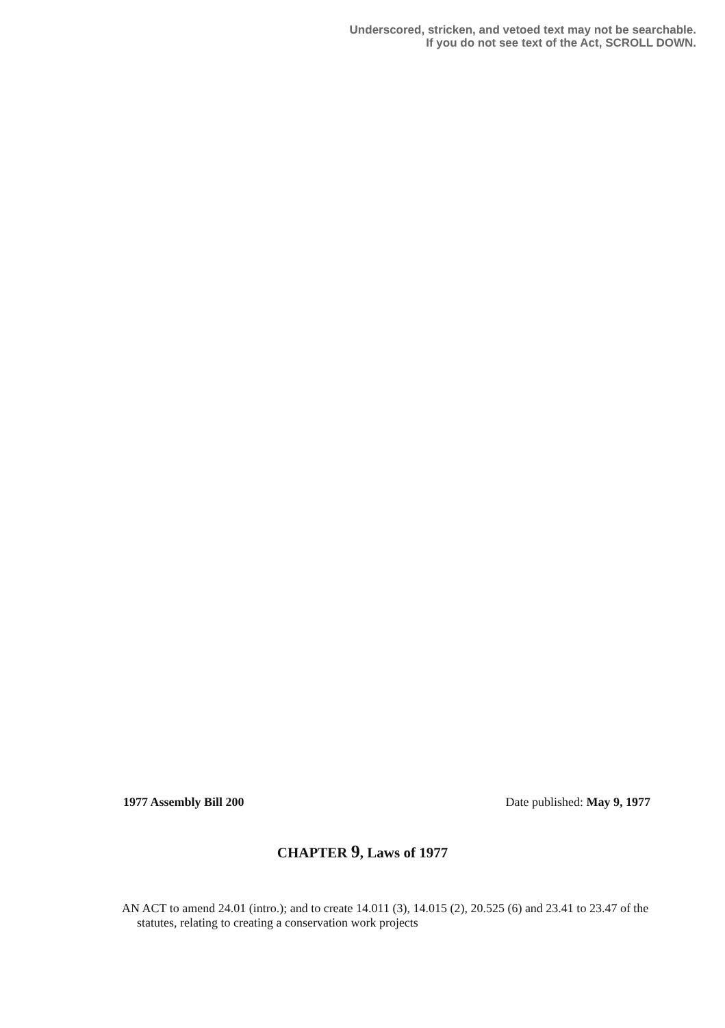Underscored, stricken, and vetoed text may not be searchable.
If you do not see text of the Act, SCROLL DOWN.
1977 Assembly Bill 200 Date published: May 9, 1977
CHAPTER 9, Laws of 1977
AN ACT to amend 24.01 (intro.); and to create 14.011 (3), 14.015 (2), 20.525 (6) and 23.41 to 23.47 of the statutes, relating to creating a conservation work projects